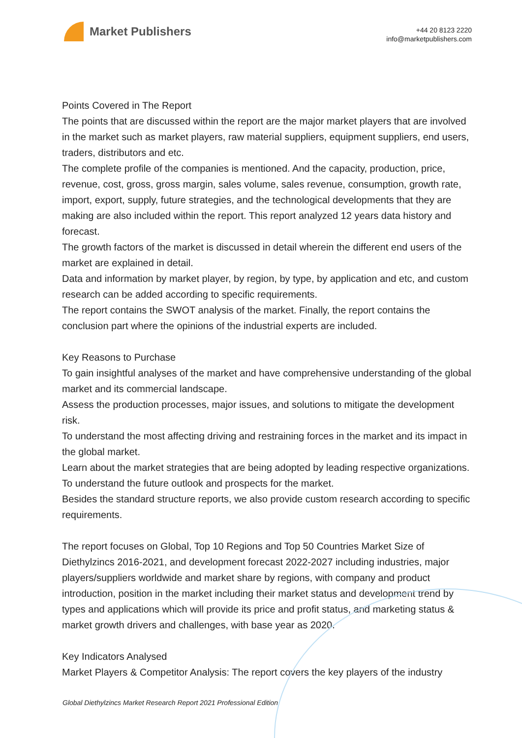Market Publishers
+44 20 8123 2220
info@marketpublishers.com
Points Covered in The Report
The points that are discussed within the report are the major market players that are involved in the market such as market players, raw material suppliers, equipment suppliers, end users, traders, distributors and etc.
The complete profile of the companies is mentioned. And the capacity, production, price, revenue, cost, gross, gross margin, sales volume, sales revenue, consumption, growth rate, import, export, supply, future strategies, and the technological developments that they are making are also included within the report. This report analyzed 12 years data history and forecast.
The growth factors of the market is discussed in detail wherein the different end users of the market are explained in detail.
Data and information by market player, by region, by type, by application and etc, and custom research can be added according to specific requirements.
The report contains the SWOT analysis of the market. Finally, the report contains the conclusion part where the opinions of the industrial experts are included.
Key Reasons to Purchase
To gain insightful analyses of the market and have comprehensive understanding of the global market and its commercial landscape.
Assess the production processes, major issues, and solutions to mitigate the development risk.
To understand the most affecting driving and restraining forces in the market and its impact in the global market.
Learn about the market strategies that are being adopted by leading respective organizations.
To understand the future outlook and prospects for the market.
Besides the standard structure reports, we also provide custom research according to specific requirements.
The report focuses on Global, Top 10 Regions and Top 50 Countries Market Size of Diethylzincs 2016-2021, and development forecast 2022-2027 including industries, major players/suppliers worldwide and market share by regions, with company and product introduction, position in the market including their market status and development trend by types and applications which will provide its price and profit status, and marketing status & market growth drivers and challenges, with base year as 2020.
Key Indicators Analysed
Market Players & Competitor Analysis: The report covers the key players of the industry
Global Diethylzincs Market Research Report 2021 Professional Edition